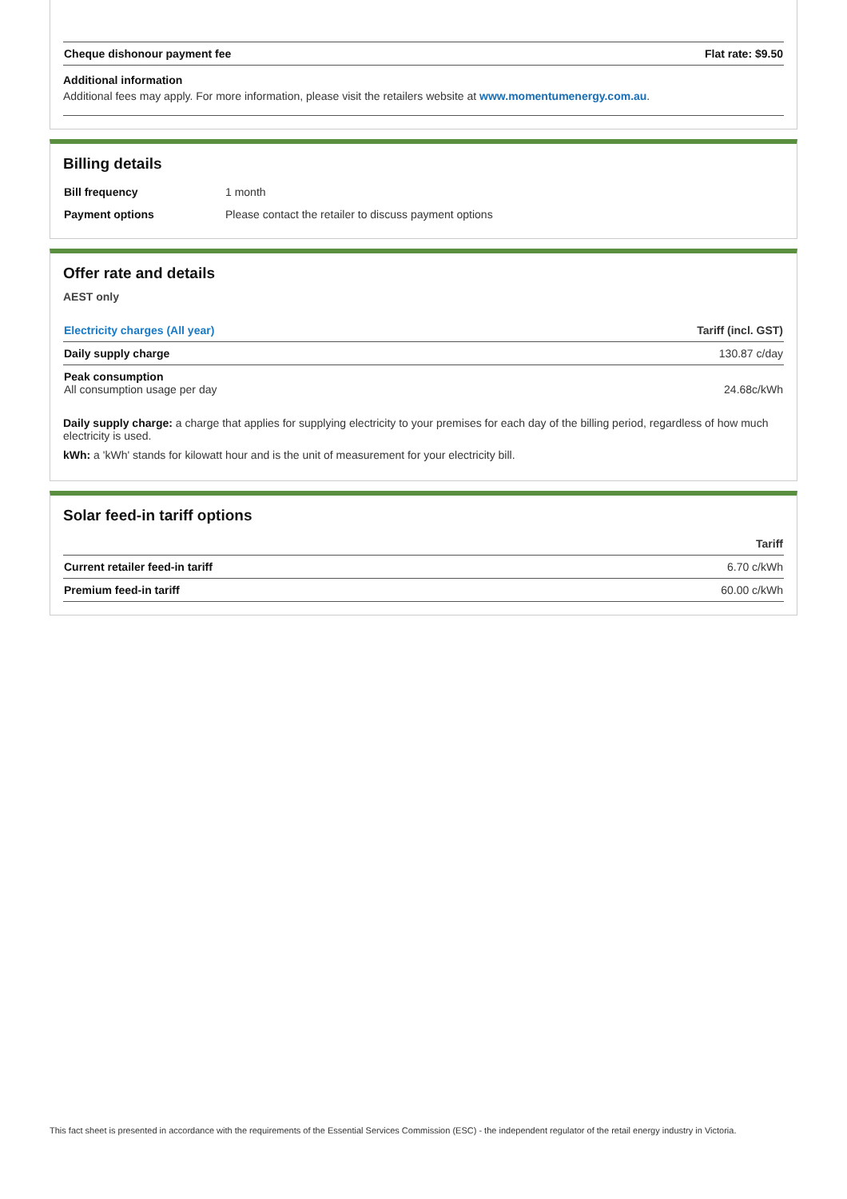| Cheque dishonour payment fee | Flat rate: $9.50 |
Additional information
Additional fees may apply. For more information, please visit the retailers website at www.momentumenergy.com.au.
Billing details
| Bill frequency | 1 month |
| Payment options | Please contact the retailer to discuss payment options |
Offer rate and details
AEST only
| Electricity charges (All year) | Tariff (incl. GST) |
| --- | --- |
| Daily supply charge | 130.87 c/day |
| Peak consumption All consumption usage per day | 24.68c/kWh |
Daily supply charge: a charge that applies for supplying electricity to your premises for each day of the billing period, regardless of how much electricity is used.
kWh: a 'kWh' stands for kilowatt hour and is the unit of measurement for your electricity bill.
Solar feed-in tariff options
| | Tariff |
| --- | --- |
| Current retailer feed-in tariff | 6.70 c/kWh |
| Premium feed-in tariff | 60.00 c/kWh |
This fact sheet is presented in accordance with the requirements of the Essential Services Commission (ESC) - the independent regulator of the retail energy industry in Victoria.